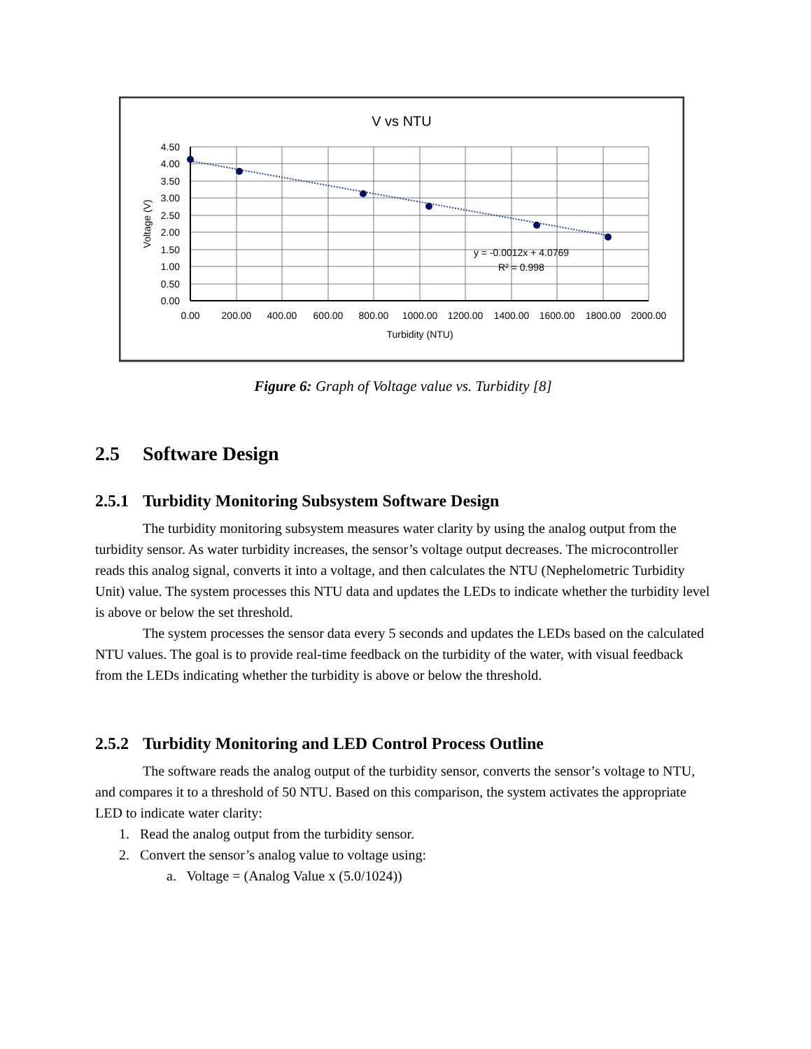V vs NTU
y = -0.0012x + 4.0769
R² = 0.998
4.50
4.00
3.50
3.00
2.50
2.00
1.50
1.00
0.50
0.00
0.00
200.00
400.00
600.00
800.00
1000.00
1200.00
1400.00
1600.00
1800.00
2000.00
Turbidity (NTU)
Voltage (V)
Figure 6: Graph of Voltage value vs. Turbidity [8]
2.5 Software Design
2.5.1 Turbidity Monitoring Subsystem Software Design
The turbidity monitoring subsystem measures water clarity by using the analog output from the turbidity sensor. As water turbidity increases, the sensor’s voltage output decreases. The microcontroller reads this analog signal, converts it into a voltage, and then calculates the NTU (Nephelometric Turbidity Unit) value. The system processes this NTU data and updates the LEDs to indicate whether the turbidity level is above or below the set threshold.
The system processes the sensor data every 5 seconds and updates the LEDs based on the calculated NTU values. The goal is to provide real-time feedback on the turbidity of the water, with visual feedback from the LEDs indicating whether the turbidity is above or below the threshold.
2.5.2 Turbidity Monitoring and LED Control Process Outline
The software reads the analog output of the turbidity sensor, converts the sensor’s voltage to NTU, and compares it to a threshold of 50 NTU. Based on this comparison, the system activates the appropriate LED to indicate water clarity:
1. Read the analog output from the turbidity sensor.
2. Convert the sensor’s analog value to voltage using:
a. Voltage = (Analog Value x (5.0/1024))